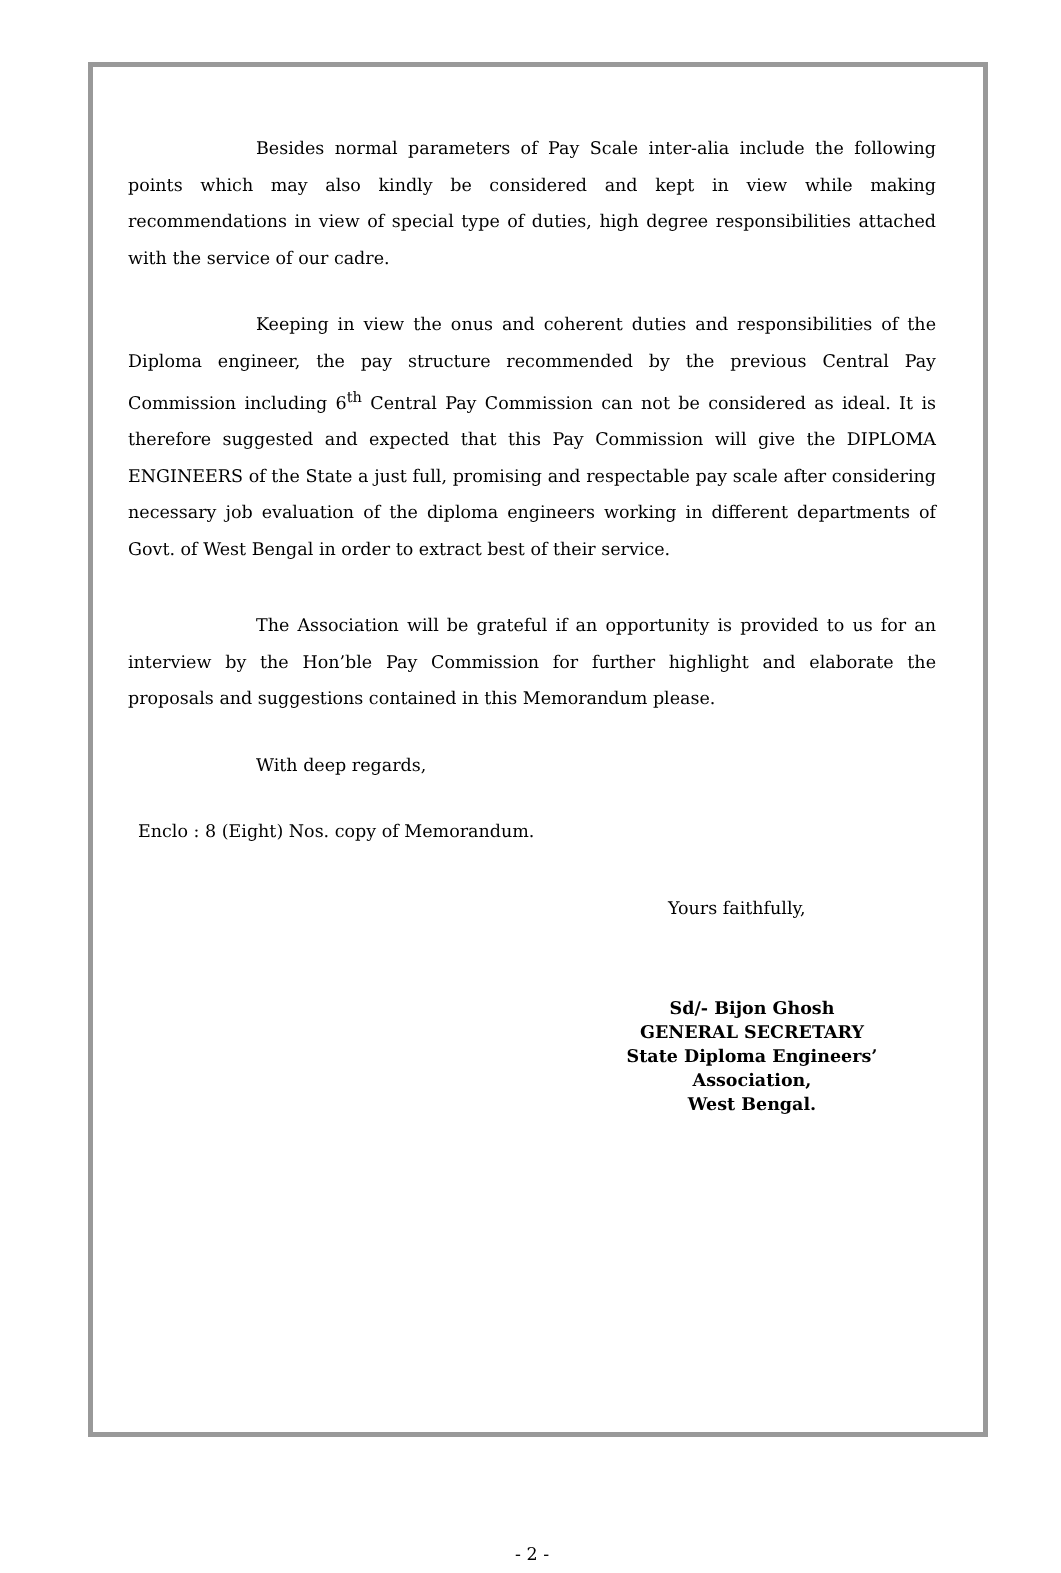Besides normal parameters of Pay Scale inter-alia include the following points which may also kindly be considered and kept in view while making recommendations in view of special type of duties, high degree responsibilities attached with the service of our cadre.
Keeping in view the onus and coherent duties and responsibilities of the Diploma engineer, the pay structure recommended by the previous Central Pay Commission including 6<sup>th</sup> Central Pay Commission can not be considered as ideal. It is therefore suggested and expected that this Pay Commission will give the DIPLOMA ENGINEERS of the State a just full, promising and respectable pay scale after considering necessary job evaluation of the diploma engineers working in different departments of Govt. of West Bengal in order to extract best of their service.
The Association will be grateful if an opportunity is provided to us for an interview by the Hon’ble Pay Commission for further highlight and elaborate the proposals and suggestions contained in this Memorandum please.
With deep regards,
Enclo : 8 (Eight) Nos. copy of Memorandum.
Yours faithfully,
Sd/- Bijon Ghosh
GENERAL SECRETARY
State Diploma Engineers’ Association,
West Bengal.
- 2 -